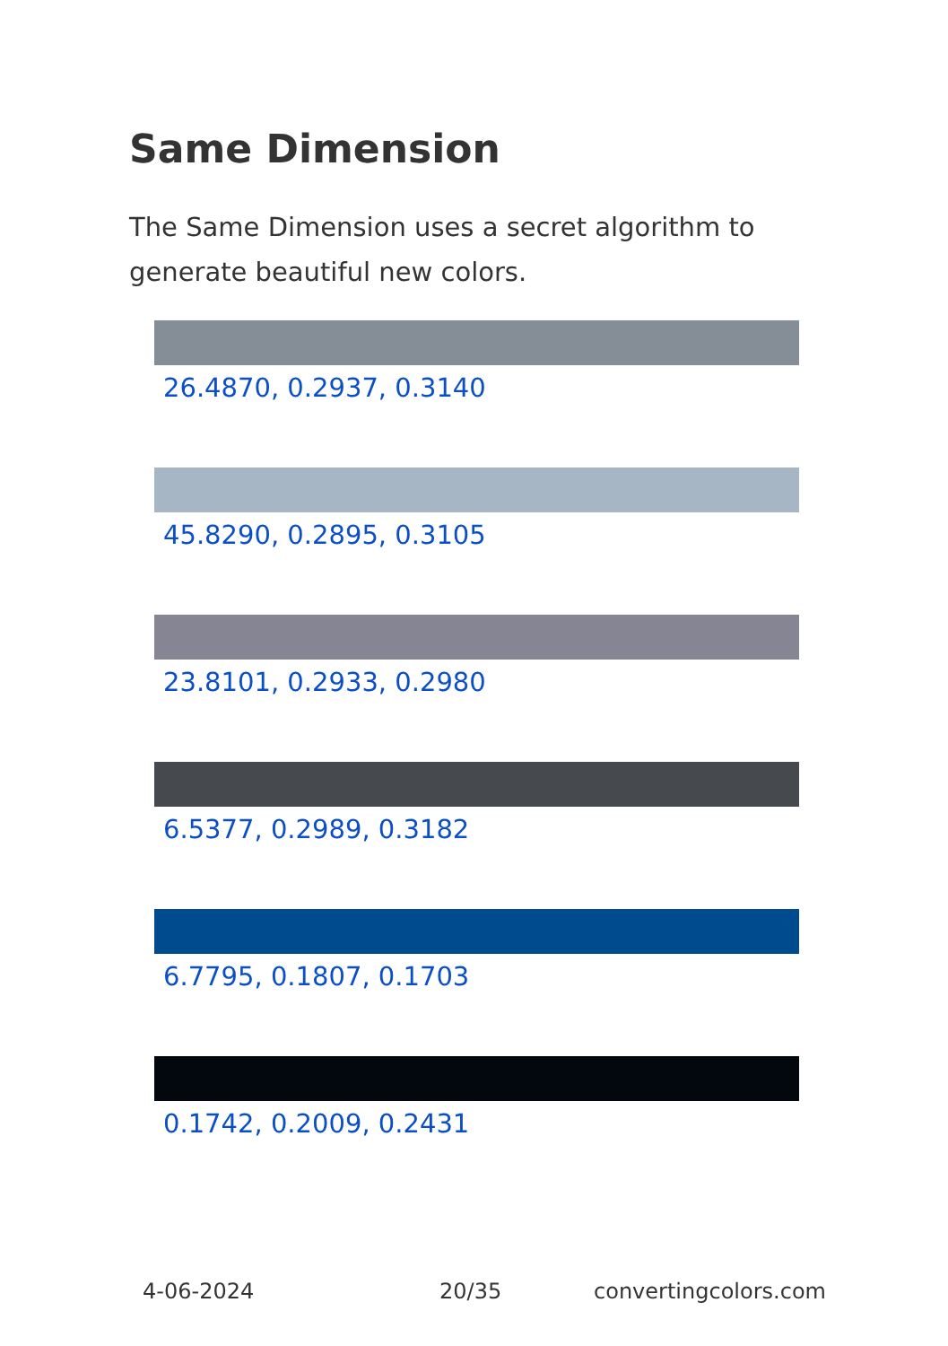Same Dimension
The Same Dimension uses a secret algorithm to generate beautiful new colors.
26.4870, 0.2937, 0.3140
45.8290, 0.2895, 0.3105
23.8101, 0.2933, 0.2980
6.5377, 0.2989, 0.3182
6.7795, 0.1807, 0.1703
0.1742, 0.2009, 0.2431
4-06-2024 20/35 convertingcolors.com